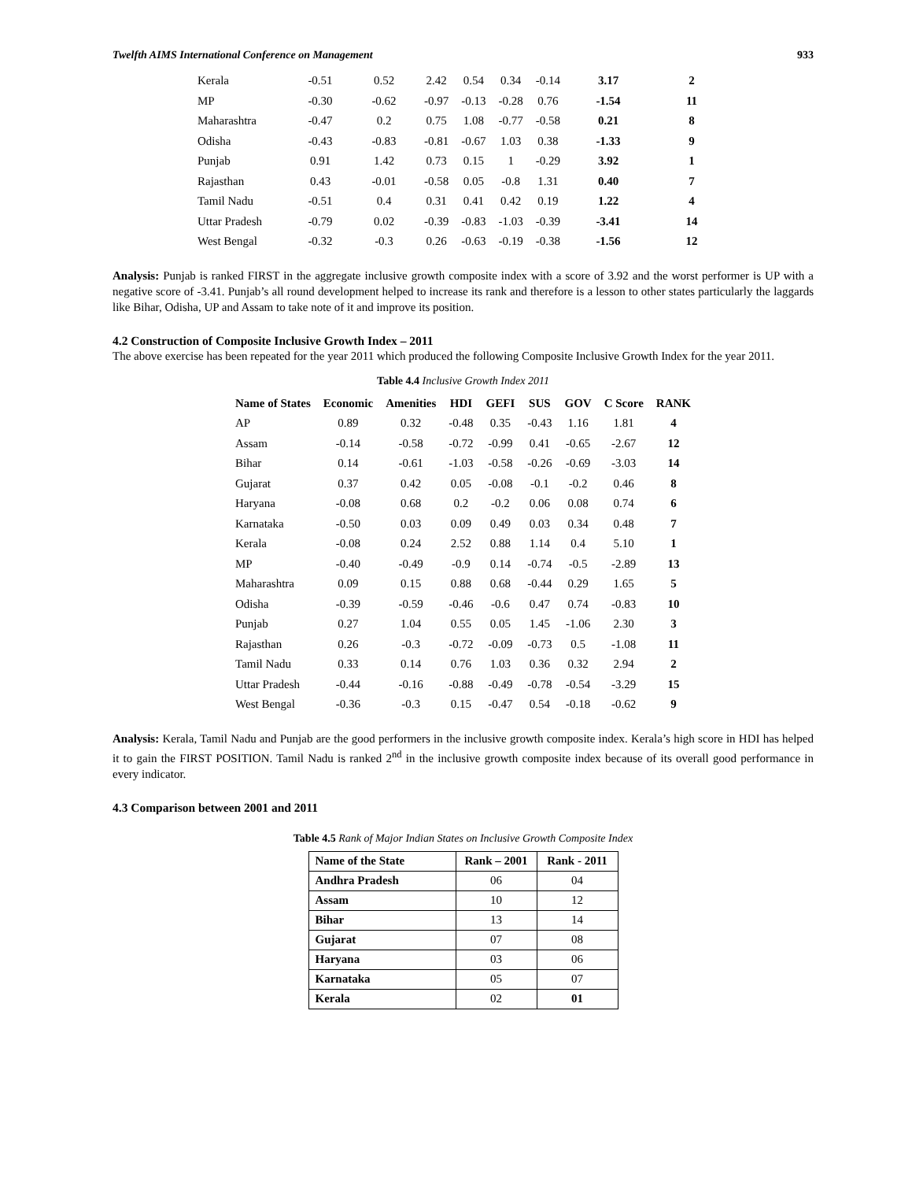Twelfth AIMS International Conference on Management 933
| Kerala | -0.51 | 0.52 | 2.42 | 0.54 | 0.34 | -0.14 | 3.17 | 2 |
| MP | -0.30 | -0.62 | -0.97 | -0.13 | -0.28 | 0.76 | -1.54 | 11 |
| Maharashtra | -0.47 | 0.2 | 0.75 | 1.08 | -0.77 | -0.58 | 0.21 | 8 |
| Odisha | -0.43 | -0.83 | -0.81 | -0.67 | 1.03 | 0.38 | -1.33 | 9 |
| Punjab | 0.91 | 1.42 | 0.73 | 0.15 | 1 | -0.29 | 3.92 | 1 |
| Rajasthan | 0.43 | -0.01 | -0.58 | 0.05 | -0.8 | 1.31 | 0.40 | 7 |
| Tamil Nadu | -0.51 | 0.4 | 0.31 | 0.41 | 0.42 | 0.19 | 1.22 | 4 |
| Uttar Pradesh | -0.79 | 0.02 | -0.39 | -0.83 | -1.03 | -0.39 | -3.41 | 14 |
| West Bengal | -0.32 | -0.3 | 0.26 | -0.63 | -0.19 | -0.38 | -1.56 | 12 |
Analysis: Punjab is ranked FIRST in the aggregate inclusive growth composite index with a score of 3.92 and the worst performer is UP with a negative score of -3.41. Punjab’s all round development helped to increase its rank and therefore is a lesson to other states particularly the laggards like Bihar, Odisha, UP and Assam to take note of it and improve its position.
4.2 Construction of Composite Inclusive Growth Index – 2011
The above exercise has been repeated for the year 2011 which produced the following Composite Inclusive Growth Index for the year 2011.
Table 4.4 Inclusive Growth Index 2011
| Name of States | Economic | Amenities | HDI | GEFI | SUS | GOV | C Score | RANK |
| --- | --- | --- | --- | --- | --- | --- | --- | --- |
| AP | 0.89 | 0.32 | -0.48 | 0.35 | -0.43 | 1.16 | 1.81 | 4 |
| Assam | -0.14 | -0.58 | -0.72 | -0.99 | 0.41 | -0.65 | -2.67 | 12 |
| Bihar | 0.14 | -0.61 | -1.03 | -0.58 | -0.26 | -0.69 | -3.03 | 14 |
| Gujarat | 0.37 | 0.42 | 0.05 | -0.08 | -0.1 | -0.2 | 0.46 | 8 |
| Haryana | -0.08 | 0.68 | 0.2 | -0.2 | 0.06 | 0.08 | 0.74 | 6 |
| Karnataka | -0.50 | 0.03 | 0.09 | 0.49 | 0.03 | 0.34 | 0.48 | 7 |
| Kerala | -0.08 | 0.24 | 2.52 | 0.88 | 1.14 | 0.4 | 5.10 | 1 |
| MP | -0.40 | -0.49 | -0.9 | 0.14 | -0.74 | -0.5 | -2.89 | 13 |
| Maharashtra | 0.09 | 0.15 | 0.88 | 0.68 | -0.44 | 0.29 | 1.65 | 5 |
| Odisha | -0.39 | -0.59 | -0.46 | -0.6 | 0.47 | 0.74 | -0.83 | 10 |
| Punjab | 0.27 | 1.04 | 0.55 | 0.05 | 1.45 | -1.06 | 2.30 | 3 |
| Rajasthan | 0.26 | -0.3 | -0.72 | -0.09 | -0.73 | 0.5 | -1.08 | 11 |
| Tamil Nadu | 0.33 | 0.14 | 0.76 | 1.03 | 0.36 | 0.32 | 2.94 | 2 |
| Uttar Pradesh | -0.44 | -0.16 | -0.88 | -0.49 | -0.78 | -0.54 | -3.29 | 15 |
| West Bengal | -0.36 | -0.3 | 0.15 | -0.47 | 0.54 | -0.18 | -0.62 | 9 |
Analysis: Kerala, Tamil Nadu and Punjab are the good performers in the inclusive growth composite index. Kerala’s high score in HDI has helped it to gain the FIRST POSITION. Tamil Nadu is ranked 2<sup>nd</sup> in the inclusive growth composite index because of its overall good performance in every indicator.
4.3 Comparison between 2001 and 2011
Table 4.5 Rank of Major Indian States on Inclusive Growth Composite Index
| Name of the State | Rank – 2001 | Rank - 2011 |
| --- | --- | --- |
| Andhra Pradesh | 06 | 04 |
| Assam | 10 | 12 |
| Bihar | 13 | 14 |
| Gujarat | 07 | 08 |
| Haryana | 03 | 06 |
| Karnataka | 05 | 07 |
| Kerala | 02 | 01 |